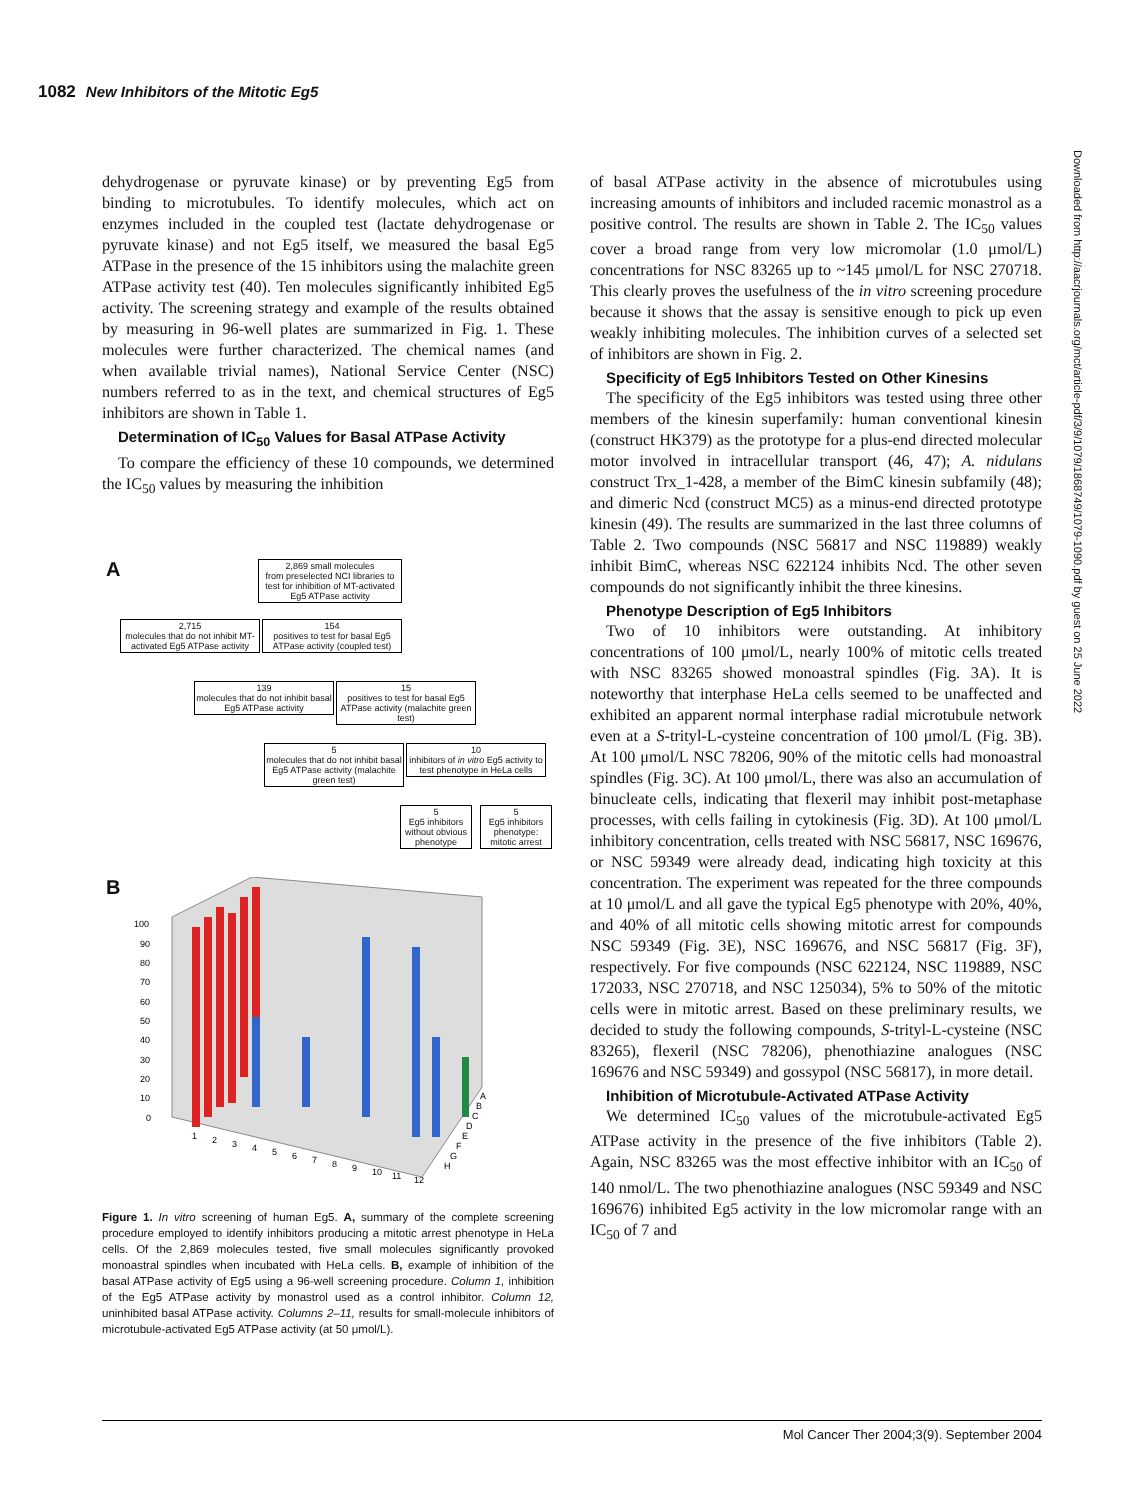1082 New Inhibitors of the Mitotic Eg5
Downloaded from http://aacrjournals.org/mct/article-pdf/3/9/1079/1868749/1079-1090.pdf by guest on 25 June 2022
dehydrogenase or pyruvate kinase) or by preventing Eg5 from binding to microtubules. To identify molecules, which act on enzymes included in the coupled test (lactate dehydrogenase or pyruvate kinase) and not Eg5 itself, we measured the basal Eg5 ATPase in the presence of the 15 inhibitors using the malachite green ATPase activity test (40). Ten molecules significantly inhibited Eg5 activity. The screening strategy and example of the results obtained by measuring in 96-well plates are summarized in Fig. 1. These molecules were further characterized. The chemical names (and when available trivial names), National Service Center (NSC) numbers referred to as in the text, and chemical structures of Eg5 inhibitors are shown in Table 1.
Determination of IC<sub>50</sub> Values for Basal ATPase Activity
To compare the efficiency of these 10 compounds, we determined the IC<sub>50</sub> values by measuring the inhibition
A
2,869 small molecules
from preselected NCI libraries to test for inhibition of MT-activated Eg5 ATPase activity
2,715
molecules that do not inhibit MT-activated Eg5 ATPase activity
154
positives to test for basal Eg5 ATPase activity (coupled test)
139
molecules that do not inhibit basal Eg5 ATPase activity
15
positives to test for basal Eg5 ATPase activity (malachite green test)
5
molecules that do not inhibit basal Eg5 ATPase activity (malachite green test)
10
inhibitors of in vitro Eg5 activity to test phenotype in HeLa cells
5
Eg5 inhibitors without obvious phenotype
5
Eg5 inhibitors phenotype: mitotic arrest
B
100
90
80
70
60
50
40
30
20
10
0
1
2
3
4
5
6
7
8
9
10
11
12
A
B
C
D
E
F
G
H
Figure 1. In vitro screening of human Eg5. A, summary of the complete screening procedure employed to identify inhibitors producing a mitotic arrest phenotype in HeLa cells. Of the 2,869 molecules tested, five small molecules significantly provoked monoastral spindles when incubated with HeLa cells. B, example of inhibition of the basal ATPase activity of Eg5 using a 96-well screening procedure. Column 1, inhibition of the Eg5 ATPase activity by monastrol used as a control inhibitor. Column 12, uninhibited basal ATPase activity. Columns 2–11, results for small-molecule inhibitors of microtubule-activated Eg5 ATPase activity (at 50 μmol/L).
of basal ATPase activity in the absence of microtubules using increasing amounts of inhibitors and included racemic monastrol as a positive control. The results are shown in Table 2. The IC<sub>50</sub> values cover a broad range from very low micromolar (1.0 μmol/L) concentrations for NSC 83265 up to ~145 μmol/L for NSC 270718. This clearly proves the usefulness of the in vitro screening procedure because it shows that the assay is sensitive enough to pick up even weakly inhibiting molecules. The inhibition curves of a selected set of inhibitors are shown in Fig. 2.
Specificity of Eg5 Inhibitors Tested on Other Kinesins
The specificity of the Eg5 inhibitors was tested using three other members of the kinesin superfamily: human conventional kinesin (construct HK379) as the prototype for a plus-end directed molecular motor involved in intracellular transport (46, 47); A. nidulans construct Trx_1-428, a member of the BimC kinesin subfamily (48); and dimeric Ncd (construct MC5) as a minus-end directed prototype kinesin (49). The results are summarized in the last three columns of Table 2. Two compounds (NSC 56817 and NSC 119889) weakly inhibit BimC, whereas NSC 622124 inhibits Ncd. The other seven compounds do not significantly inhibit the three kinesins.
Phenotype Description of Eg5 Inhibitors
Two of 10 inhibitors were outstanding. At inhibitory concentrations of 100 μmol/L, nearly 100% of mitotic cells treated with NSC 83265 showed monoastral spindles (Fig. 3A). It is noteworthy that interphase HeLa cells seemed to be unaffected and exhibited an apparent normal interphase radial microtubule network even at a S-trityl-L-cysteine concentration of 100 μmol/L (Fig. 3B). At 100 μmol/L NSC 78206, 90% of the mitotic cells had monoastral spindles (Fig. 3C). At 100 μmol/L, there was also an accumulation of binucleate cells, indicating that flexeril may inhibit post-metaphase processes, with cells failing in cytokinesis (Fig. 3D). At 100 μmol/L inhibitory concentration, cells treated with NSC 56817, NSC 169676, or NSC 59349 were already dead, indicating high toxicity at this concentration. The experiment was repeated for the three compounds at 10 μmol/L and all gave the typical Eg5 phenotype with 20%, 40%, and 40% of all mitotic cells showing mitotic arrest for compounds NSC 59349 (Fig. 3E), NSC 169676, and NSC 56817 (Fig. 3F), respectively. For five compounds (NSC 622124, NSC 119889, NSC 172033, NSC 270718, and NSC 125034), 5% to 50% of the mitotic cells were in mitotic arrest. Based on these preliminary results, we decided to study the following compounds, S-trityl-L-cysteine (NSC 83265), flexeril (NSC 78206), phenothiazine analogues (NSC 169676 and NSC 59349) and gossypol (NSC 56817), in more detail.
Inhibition of Microtubule-Activated ATPase Activity
We determined IC<sub>50</sub> values of the microtubule-activated Eg5 ATPase activity in the presence of the five inhibitors (Table 2). Again, NSC 83265 was the most effective inhibitor with an IC<sub>50</sub> of 140 nmol/L. The two phenothiazine analogues (NSC 59349 and NSC 169676) inhibited Eg5 activity in the low micromolar range with an IC<sub>50</sub> of 7 and
Mol Cancer Ther 2004;3(9). September 2004